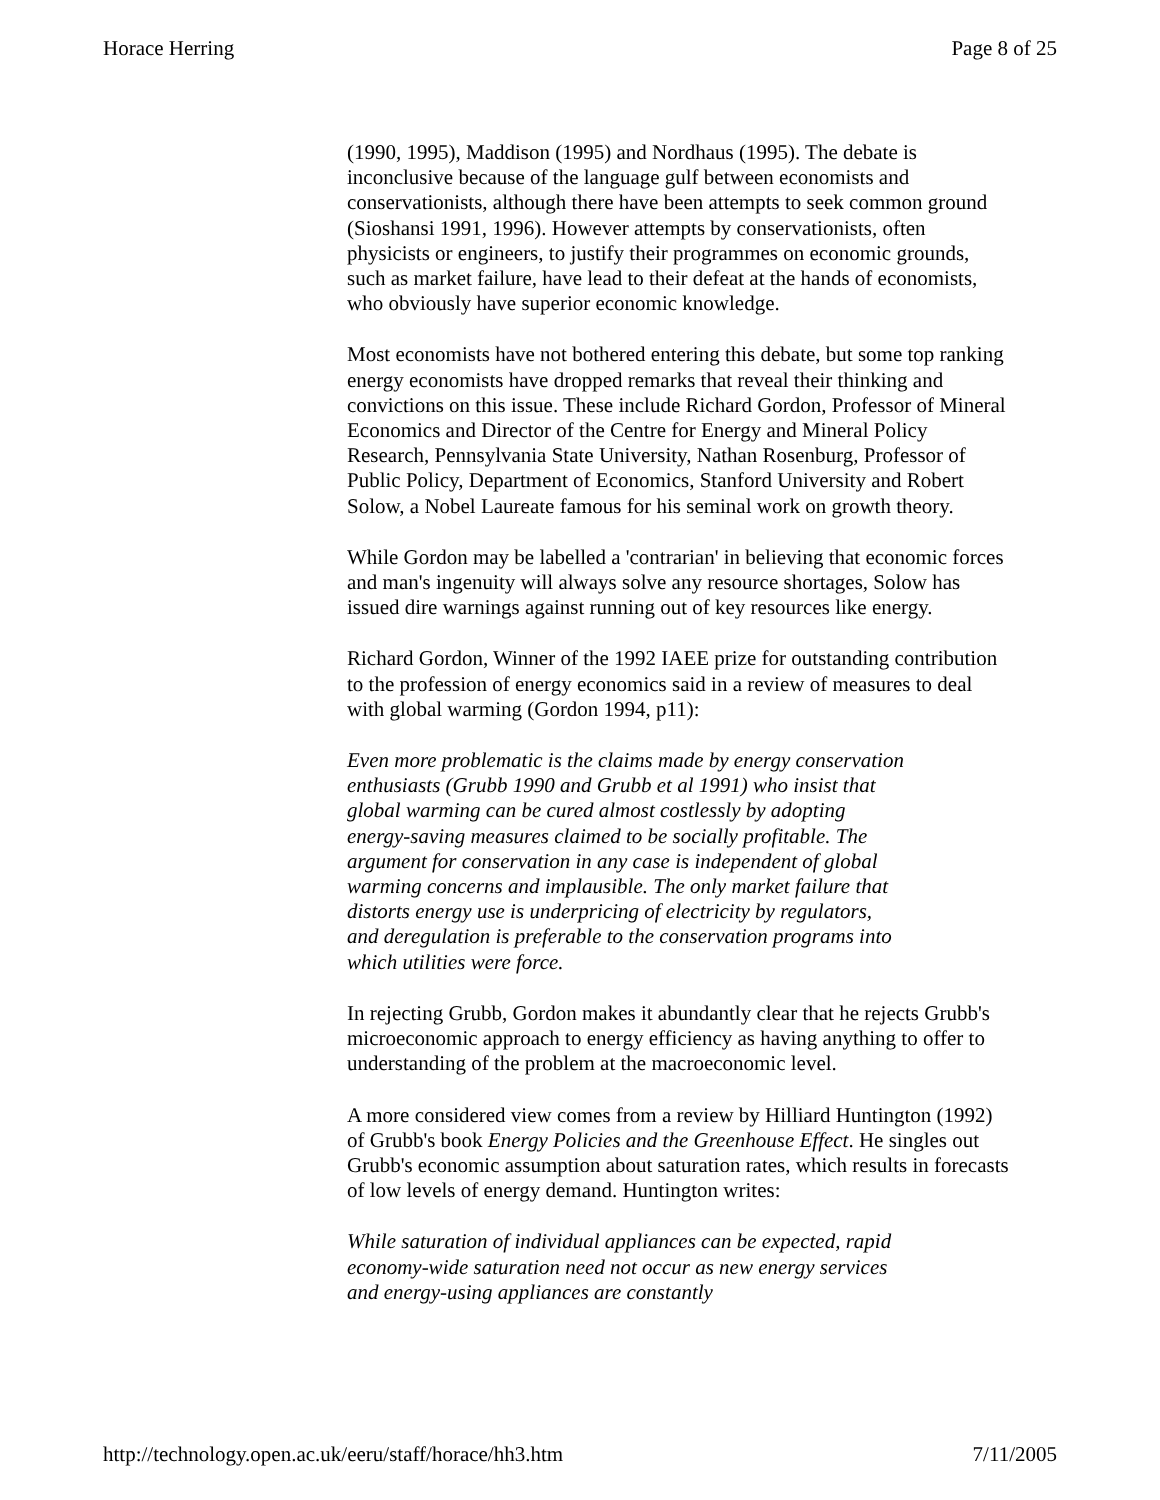Horace Herring Page 8 of 25
(1990, 1995), Maddison (1995) and Nordhaus (1995). The debate is inconclusive because of the language gulf between economists and conservationists, although there have been attempts to seek common ground (Sioshansi 1991, 1996). However attempts by conservationists, often physicists or engineers, to justify their programmes on economic grounds, such as market failure, have lead to their defeat at the hands of economists, who obviously have superior economic knowledge.
Most economists have not bothered entering this debate, but some top ranking energy economists have dropped remarks that reveal their thinking and convictions on this issue. These include Richard Gordon, Professor of Mineral Economics and Director of the Centre for Energy and Mineral Policy Research, Pennsylvania State University, Nathan Rosenburg, Professor of Public Policy, Department of Economics, Stanford University and Robert Solow, a Nobel Laureate famous for his seminal work on growth theory.
While Gordon may be labelled a 'contrarian' in believing that economic forces and man's ingenuity will always solve any resource shortages, Solow has issued dire warnings against running out of key resources like energy.
Richard Gordon, Winner of the 1992 IAEE prize for outstanding contribution to the profession of energy economics said in a review of measures to deal with global warming (Gordon 1994, p11):
Even more problematic is the claims made by energy conservation enthusiasts (Grubb 1990 and Grubb et al 1991) who insist that global warming can be cured almost costlessly by adopting energy-saving measures claimed to be socially profitable. The argument for conservation in any case is independent of global warming concerns and implausible. The only market failure that distorts energy use is underpricing of electricity by regulators, and deregulation is preferable to the conservation programs into which utilities were force.
In rejecting Grubb, Gordon makes it abundantly clear that he rejects Grubb's microeconomic approach to energy efficiency as having anything to offer to understanding of the problem at the macroeconomic level.
A more considered view comes from a review by Hilliard Huntington (1992) of Grubb's book Energy Policies and the Greenhouse Effect. He singles out Grubb's economic assumption about saturation rates, which results in forecasts of low levels of energy demand. Huntington writes:
While saturation of individual appliances can be expected, rapid economy-wide saturation need not occur as new energy services and energy-using appliances are constantly
http://technology.open.ac.uk/eeru/staff/horace/hh3.htm 7/11/2005